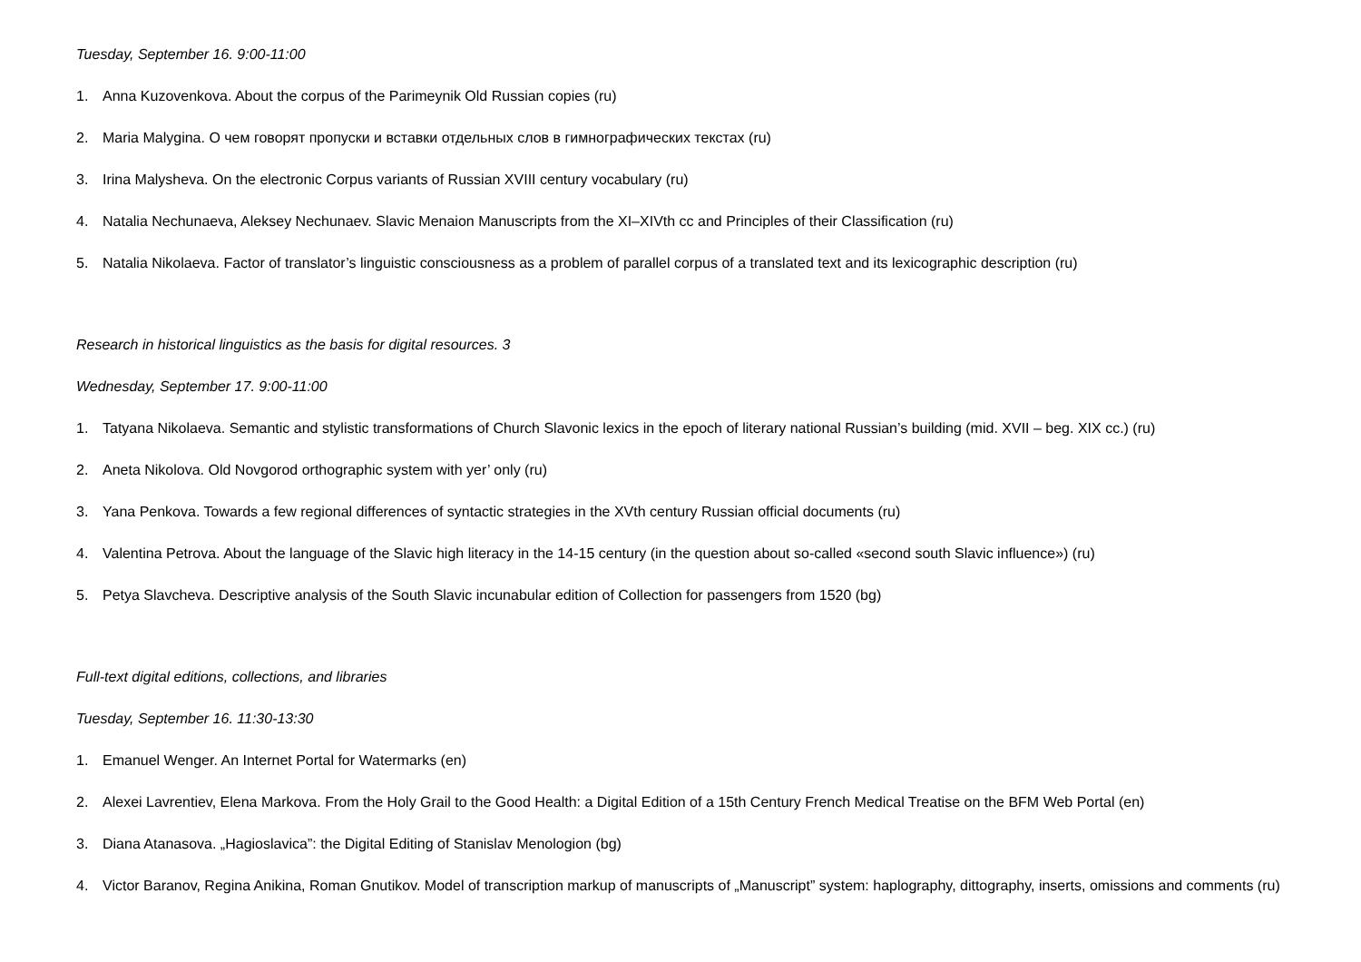Tuesday, September 16. 9:00-11:00
1. Anna Kuzovenkova. About the corpus of the Parimeynik Old Russian copies (ru)
2. Maria Malygina. О чем говорят пропуски и вставки отдельных слов в гимнографических текстах (ru)
3. Irina Malysheva. On the electronic Corpus variants of Russian XVIII century vocabulary (ru)
4. Natalia Nechunaeva, Aleksey Nechunaev. Slavic Menaion Manuscripts from the XI–XIVth cc and Principles of their Classification (ru)
5. Natalia Nikolaeva. Factor of translator’s linguistic consciousness as a problem of parallel corpus of a translated text and its lexicographic description (ru)
Research in historical linguistics as the basis for digital resources. 3
Wednesday, September 17. 9:00-11:00
1. Tatyana Nikolaeva. Semantic and stylistic transformations of Church Slavonic lexics in the epoch of literary national Russian’s building (mid. XVII – beg. XIX cc.) (ru)
2. Aneta Nikolova. Old Novgorod orthographic system with yer’ only (ru)
3. Yana Penkova. Towards a few regional differences of syntactic strategies in the XVth century Russian official documents (ru)
4. Valentina Petrova. About the language of the Slavic high literacy in the 14-15 century (in the question about so-called «second south Slavic influence») (ru)
5. Petya Slavcheva. Descriptive analysis of the South Slavic incunabular edition of Collection for passengers from 1520 (bg)
Full-text digital editions, collections, and libraries
Tuesday, September 16. 11:30-13:30
1. Emanuel Wenger. An Internet Portal for Watermarks (en)
2. Alexei Lavrentiev, Elena Markova. From the Holy Grail to the Good Health: a Digital Edition of a 15th Century French Medical Treatise on the BFM Web Portal (en)
3. Diana Atanasova. „Hagioslavica”: the Digital Editing of Stanislav Menologion (bg)
4. Victor Baranov, Regina Anikina, Roman Gnutikov. Model of transcription markup of manuscripts of „Manuscript” system: haplography, dittography, inserts, omissions and comments (ru)